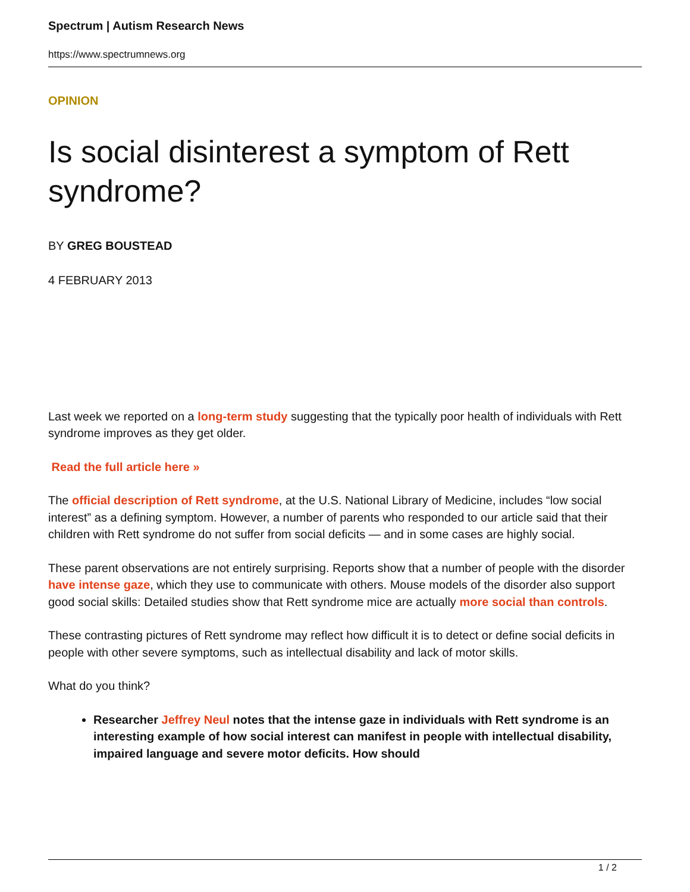Spectrum | Autism Research News
https://www.spectrumnews.org
OPINION
Is social disinterest a symptom of Rett syndrome?
BY GREG BOUSTEAD
4 FEBRUARY 2013
Last week we reported on a long-term study suggesting that the typically poor health of individuals with Rett syndrome improves as they get older.
Read the full article here »
The official description of Rett syndrome, at the U.S. National Library of Medicine, includes “low social interest” as a defining symptom. However, a number of parents who responded to our article said that their children with Rett syndrome do not suffer from social deficits — and in some cases are highly social.
These parent observations are not entirely surprising. Reports show that a number of people with the disorder have intense gaze, which they use to communicate with others. Mouse models of the disorder also support good social skills: Detailed studies show that Rett syndrome mice are actually more social than controls.
These contrasting pictures of Rett syndrome may reflect how difficult it is to detect or define social deficits in people with other severe symptoms, such as intellectual disability and lack of motor skills.
What do you think?
Researcher Jeffrey Neul notes that the intense gaze in individuals with Rett syndrome is an interesting example of how social interest can manifest in people with intellectual disability, impaired language and severe motor deficits. How should
1 / 2